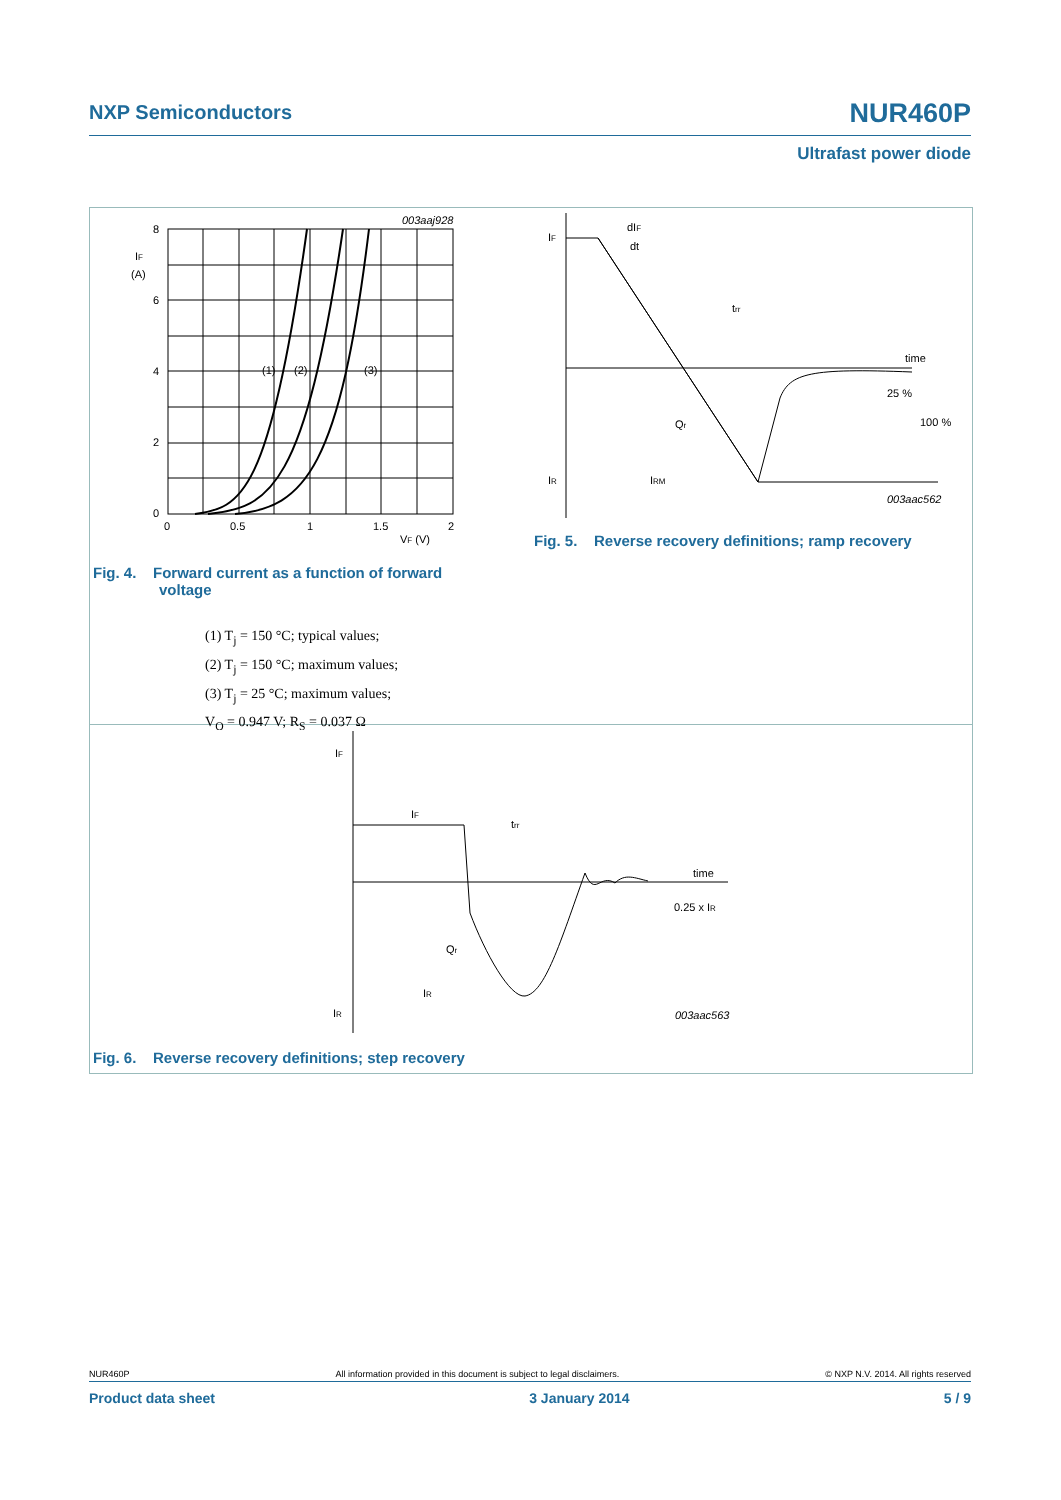NXP Semiconductors NUR460P
Ultrafast power diode
8
6
4
2
0
IF
(A)
0
0.5
1
1.5
2
VF (V)
003aaj928
(1)
(2)
(3)
IF
dIF
dt
trr
time
25 %
100 %
Qr
IR
IRM
003aac562
Fig. 4. Forward current as a function of forward
voltage
(1) T<sub>j</sub> = 150 °C; typical values;
(2) T<sub>j</sub> = 150 °C; maximum values;
(3) T<sub>j</sub> = 25 °C; maximum values;
V<sub>O</sub> = 0.947 V; R<sub>S</sub> = 0.037 Ω
Fig. 5. Reverse recovery definitions; ramp recovery
IF
IF
trr
time
0.25 x IR
Qr
IR
IR
003aac563
Fig. 6. Reverse recovery definitions; step recovery
NUR460P All information provided in this document is subject to legal disclaimers. © NXP N.V. 2014. All rights reserved
Product data sheet 3 January 2014 5 / 9